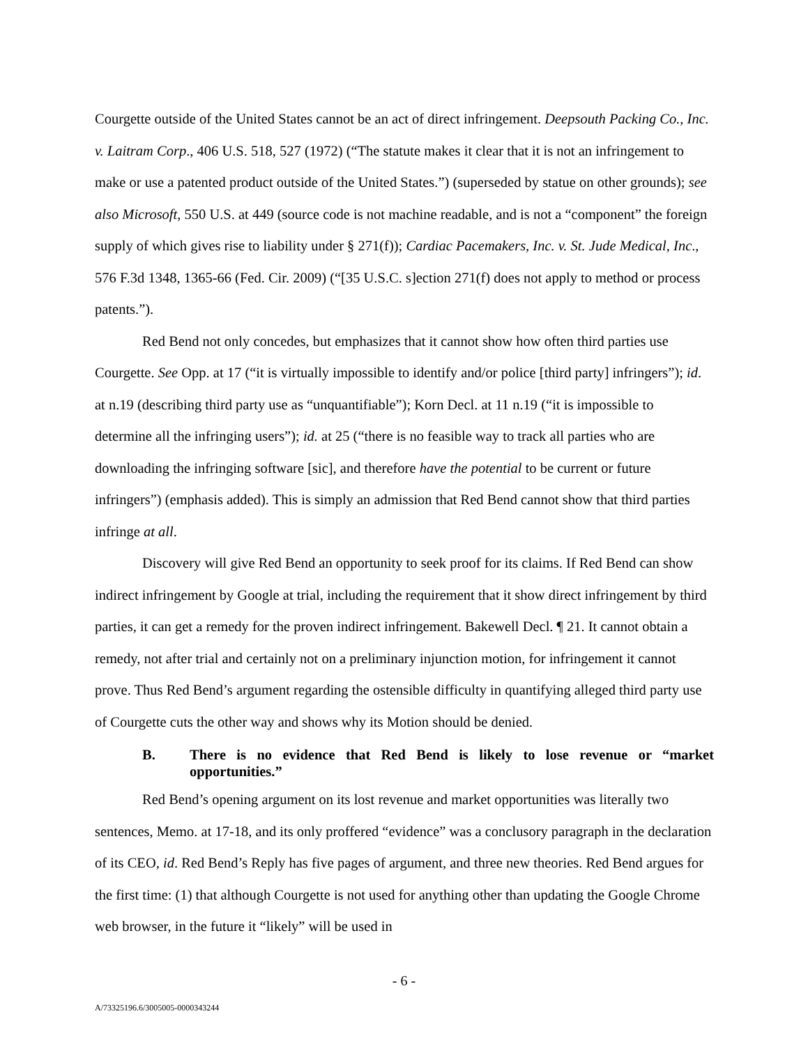Courgette outside of the United States cannot be an act of direct infringement. Deepsouth Packing Co., Inc. v. Laitram Corp., 406 U.S. 518, 527 (1972) (“The statute makes it clear that it is not an infringement to make or use a patented product outside of the United States.”) (superseded by statue on other grounds); see also Microsoft, 550 U.S. at 449 (source code is not machine readable, and is not a “component” the foreign supply of which gives rise to liability under § 271(f)); Cardiac Pacemakers, Inc. v. St. Jude Medical, Inc., 576 F.3d 1348, 1365-66 (Fed. Cir. 2009) (“[35 U.S.C. s]ection 271(f) does not apply to method or process patents.”).
Red Bend not only concedes, but emphasizes that it cannot show how often third parties use Courgette. See Opp. at 17 (“it is virtually impossible to identify and/or police [third party] infringers”); id. at n.19 (describing third party use as “unquantifiable”); Korn Decl. at 11 n.19 (“it is impossible to determine all the infringing users”); id. at 25 (“there is no feasible way to track all parties who are downloading the infringing software [sic], and therefore have the potential to be current or future infringers”) (emphasis added). This is simply an admission that Red Bend cannot show that third parties infringe at all.
Discovery will give Red Bend an opportunity to seek proof for its claims. If Red Bend can show indirect infringement by Google at trial, including the requirement that it show direct infringement by third parties, it can get a remedy for the proven indirect infringement. Bakewell Decl. ¶ 21. It cannot obtain a remedy, not after trial and certainly not on a preliminary injunction motion, for infringement it cannot prove. Thus Red Bend’s argument regarding the ostensible difficulty in quantifying alleged third party use of Courgette cuts the other way and shows why its Motion should be denied.
B. There is no evidence that Red Bend is likely to lose revenue or “market opportunities.”
Red Bend’s opening argument on its lost revenue and market opportunities was literally two sentences, Memo. at 17-18, and its only proffered “evidence” was a conclusory paragraph in the declaration of its CEO, id. Red Bend’s Reply has five pages of argument, and three new theories. Red Bend argues for the first time: (1) that although Courgette is not used for anything other than updating the Google Chrome web browser, in the future it “likely” will be used in
- 6 -
A/73325196.6/3005005-0000343244